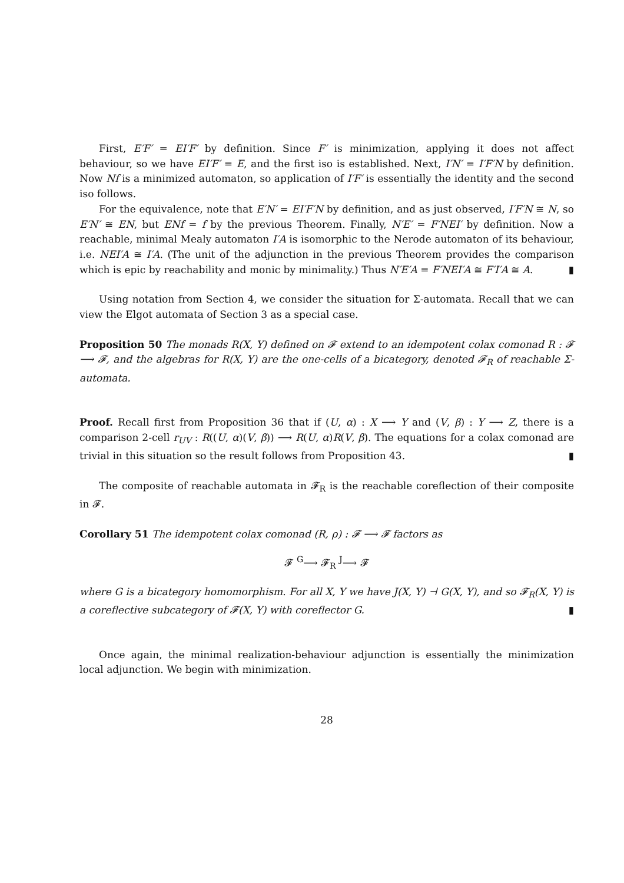First, E′F′ = EI′F′ by definition. Since F′ is minimization, applying it does not affect behaviour, so we have EI′F′ = E, and the first iso is established. Next, I′N′ = I′F′N by definition. Now Nf is a minimized automaton, so application of I′F′ is essentially the identity and the second iso follows.
For the equivalence, note that E′N′ = EI′F′N by definition, and as just observed, I′F′N ≅ N, so E′N′ ≅ EN, but ENf = f by the previous Theorem. Finally, N′E′ = F′NEI′ by definition. Now a reachable, minimal Mealy automaton I′A is isomorphic to the Nerode automaton of its behaviour, i.e. NEI′A ≅ I′A. (The unit of the adjunction in the previous Theorem provides the comparison which is epic by reachability and monic by minimality.) Thus N′E′A = F′NEI′A ≅ F′I′A ≅ A. ▮
Using notation from Section 4, we consider the situation for Σ-automata. Recall that we can view the Elgot automata of Section 3 as a special case.
Proposition 50 The monads R(X, Y) defined on 𝓕 extend to an idempotent colax comonad R : 𝓕 ⟶ 𝓕, and the algebras for R(X, Y) are the one-cells of a bicategory, denoted 𝓕<sub>R</sub> of reachable Σ-automata.
Proof. Recall first from Proposition 36 that if (U, α) : X ⟶ Y and (V, β) : Y ⟶ Z, there is a comparison 2-cell r<sub>UV</sub> : R((U, α)(V, β)) ⟶ R(U, α)R(V, β). The equations for a colax comonad are trivial in this situation so the result follows from Proposition 43. ▮
The composite of reachable automata in 𝓕<sub>R</sub> is the reachable coreflection of their composite in 𝓕.
Corollary 51 The idempotent colax comonad (R, ρ) : 𝓕 ⟶ 𝓕 factors as
𝓕 <sup>G</sup>⟶ 𝓕<sub>R</sub> <sup>J</sup>⟶ 𝓕
where G is a bicategory homomorphism. For all X, Y we have J(X, Y) ⊣ G(X, Y), and so 𝓕<sub>R</sub>(X, Y) is a coreflective subcategory of 𝓕(X, Y) with coreflector G. ▮
Once again, the minimal realization-behaviour adjunction is essentially the minimization local adjunction. We begin with minimization.
28